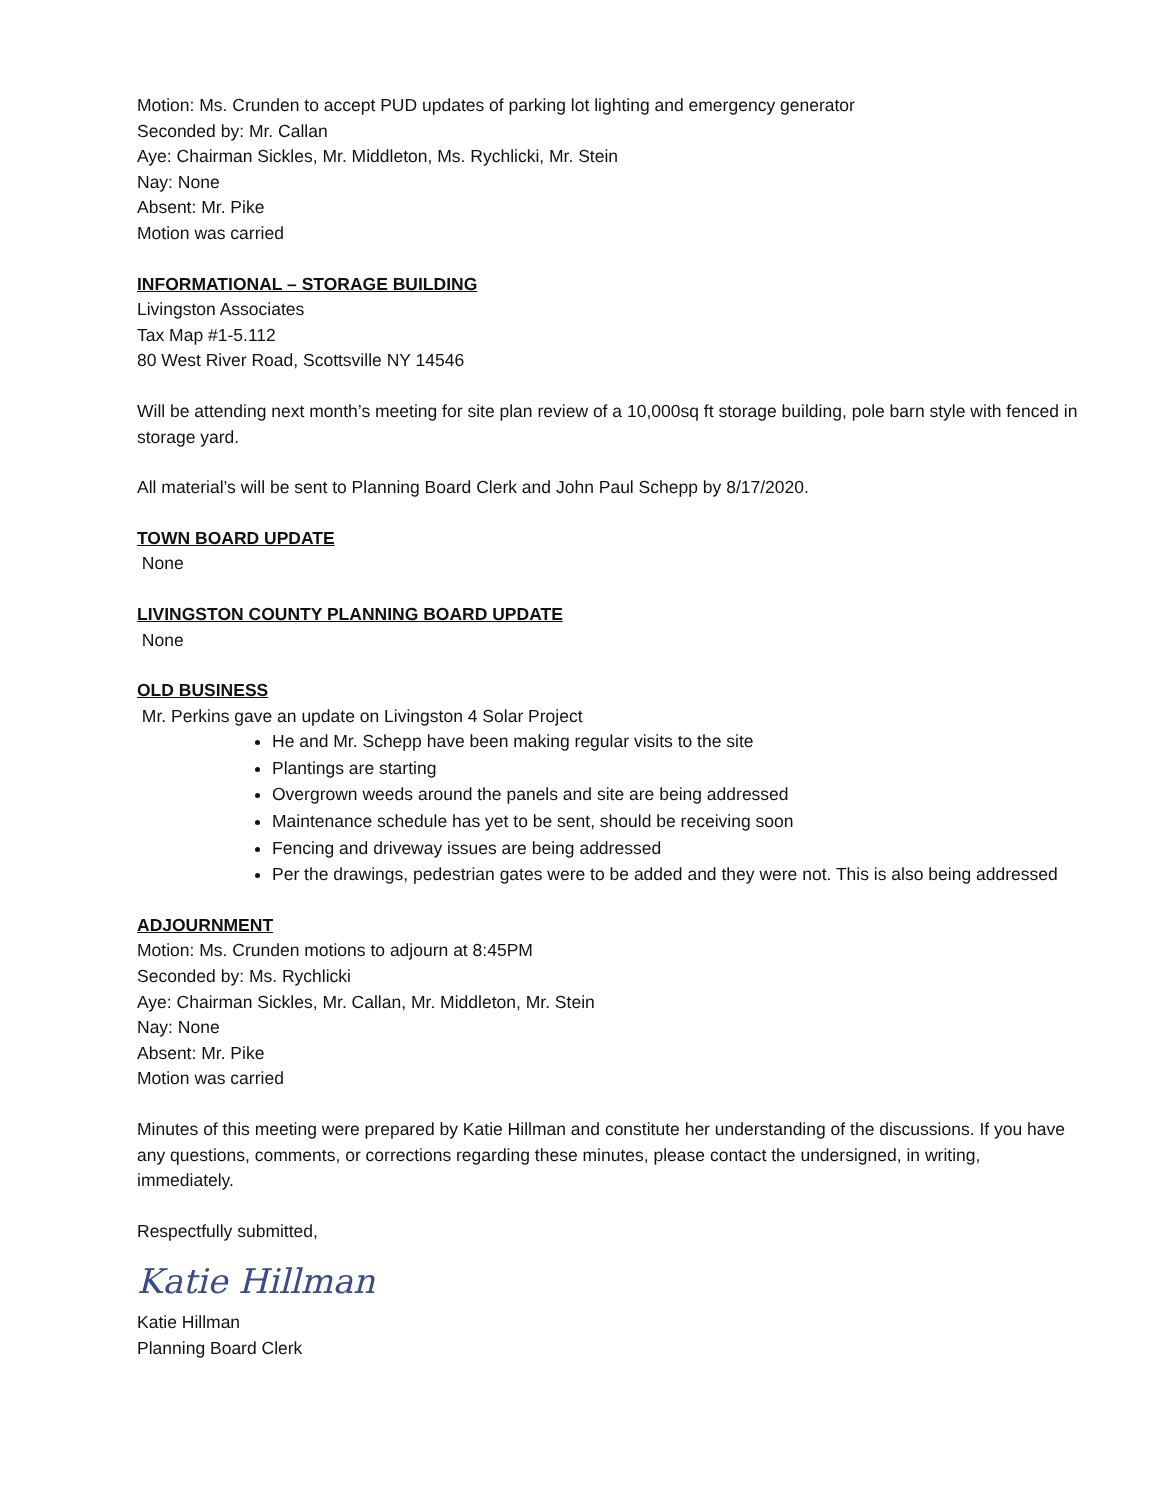Motion: Ms. Crunden to accept PUD updates of parking lot lighting and emergency generator
Seconded by: Mr. Callan
Aye: Chairman Sickles, Mr. Middleton, Ms. Rychlicki, Mr. Stein
Nay: None
Absent: Mr. Pike
Motion was carried
INFORMATIONAL – STORAGE BUILDING
Livingston Associates
Tax Map #1-5.112
80 West River Road, Scottsville NY 14546
Will be attending next month’s meeting for site plan review of a 10,000sq ft storage building, pole barn style with fenced in storage yard.
All material’s will be sent to Planning Board Clerk and John Paul Schepp by 8/17/2020.
TOWN BOARD UPDATE
None
LIVINGSTON COUNTY PLANNING BOARD UPDATE
None
OLD BUSINESS
Mr. Perkins gave an update on Livingston 4 Solar Project
He and Mr. Schepp have been making regular visits to the site
Plantings are starting
Overgrown weeds around the panels and site are being addressed
Maintenance schedule has yet to be sent, should be receiving soon
Fencing and driveway issues are being addressed
Per the drawings, pedestrian gates were to be added and they were not. This is also being addressed
ADJOURNMENT
Motion: Ms. Crunden motions to adjourn at 8:45PM
Seconded by: Ms. Rychlicki
Aye: Chairman Sickles, Mr. Callan, Mr. Middleton, Mr. Stein
Nay: None
Absent: Mr. Pike
Motion was carried
Minutes of this meeting were prepared by Katie Hillman and constitute her understanding of the discussions. If you have any questions, comments, or corrections regarding these minutes, please contact the undersigned, in writing, immediately.
Respectfully submitted,
Katie Hillman
Katie Hillman
Planning Board Clerk